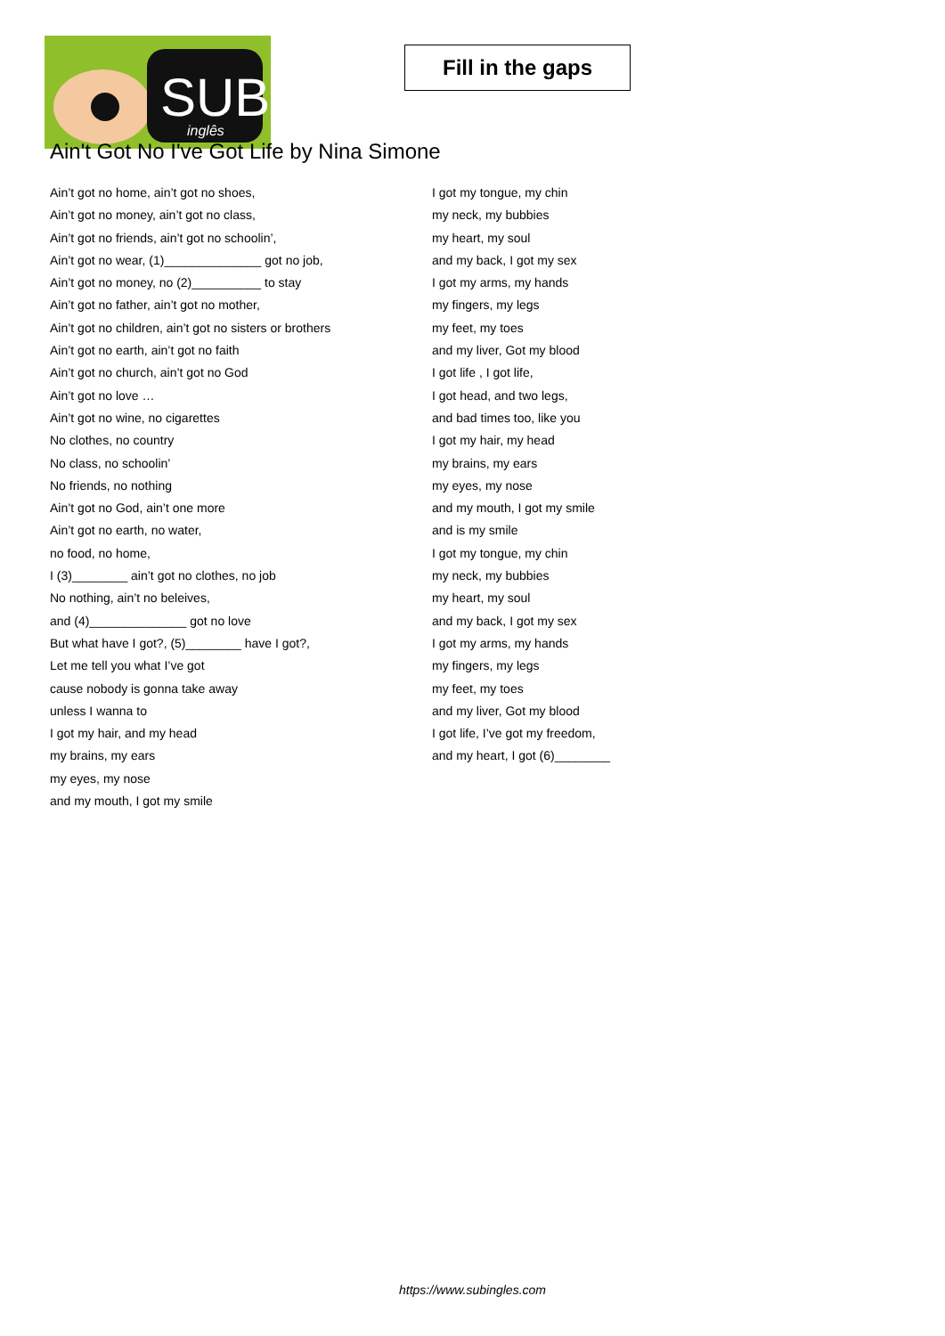SUB
inglês
Fill in the gaps
Ain't Got No I've Got Life by Nina Simone
Ain’t got no home, ain’t got no shoes,
Ain’t got no money, ain’t got no class,
Ain’t got no friends, ain’t got no schoolin’,
Ain’t got no wear, (1)______________ got no job,
Ain’t got no money, no (2)__________ to stay
Ain’t got no father, ain’t got no mother,
Ain’t got no children, ain’t got no sisters or brothers
Ain’t got no earth, ain’t got no faith
Ain’t got no church, ain’t got no God
Ain’t got no love …
Ain’t got no wine, no cigarettes
No clothes, no country
No class, no schoolin’
No friends, no nothing
Ain’t got no God, ain’t one more
Ain’t got no earth, no water,
no food, no home,
I (3)________ ain’t got no clothes, no job
No nothing, ain’t no beleives,
and (4)______________ got no love
But what have I got?, (5)________ have I got?,
Let me tell you what I’ve got
cause nobody is gonna take away
unless I wanna to
I got my hair, and my head
my brains, my ears
my eyes, my nose
and my mouth, I got my smile
I got my tongue, my chin
my neck, my bubbies
my heart, my soul
and my back, I got my sex
I got my arms, my hands
my fingers, my legs
my feet, my toes
and my liver, Got my blood
I got life , I got life,
I got head, and two legs,
and bad times too, like you
I got my hair, my head
my brains, my ears
my eyes, my nose
and my mouth, I got my smile
and is my smile
I got my tongue, my chin
my neck, my bubbies
my heart, my soul
and my back, I got my sex
I got my arms, my hands
my fingers, my legs
my feet, my toes
and my liver, Got my blood
I got life, I’ve got my freedom,
and my heart, I got (6)________
https://www.subingles.com